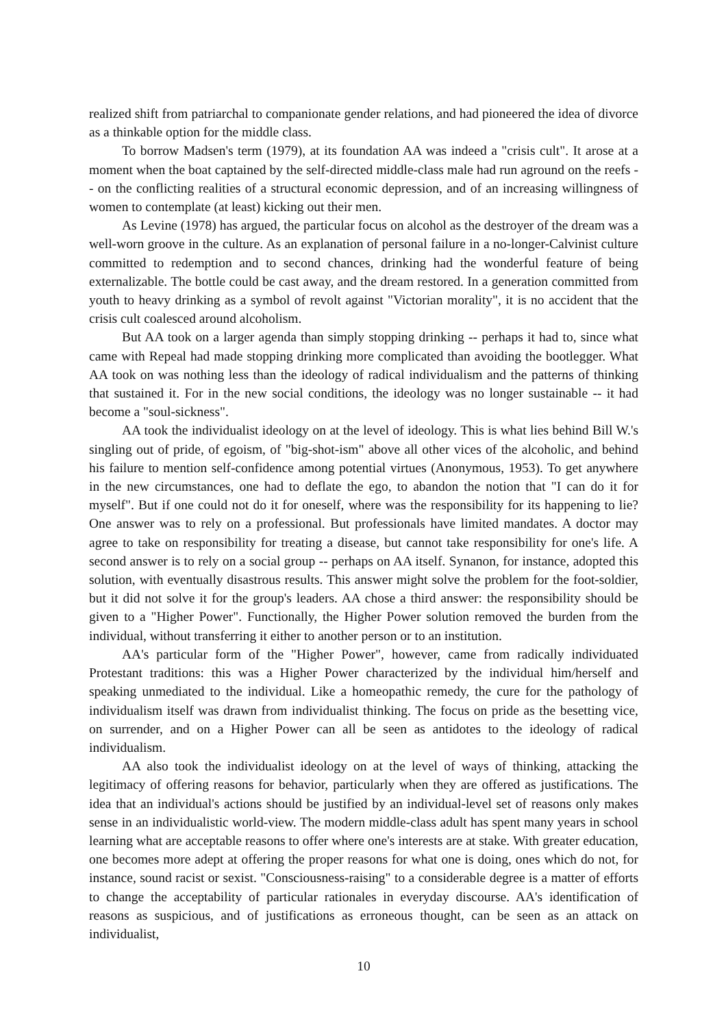realized shift from patriarchal to companionate gender relations, and had pioneered the idea of divorce as a thinkable option for the middle class.
To borrow Madsen's term (1979), at its foundation AA was indeed a "crisis cult". It arose at a moment when the boat captained by the self-directed middle-class male had run aground on the reefs -- on the conflicting realities of a structural economic depression, and of an increasing willingness of women to contemplate (at least) kicking out their men.
As Levine (1978) has argued, the particular focus on alcohol as the destroyer of the dream was a well-worn groove in the culture. As an explanation of personal failure in a no-longer-Calvinist culture committed to redemption and to second chances, drinking had the wonderful feature of being externalizable. The bottle could be cast away, and the dream restored. In a generation committed from youth to heavy drinking as a symbol of revolt against "Victorian morality", it is no accident that the crisis cult coalesced around alcoholism.
But AA took on a larger agenda than simply stopping drinking -- perhaps it had to, since what came with Repeal had made stopping drinking more complicated than avoiding the bootlegger. What AA took on was nothing less than the ideology of radical individualism and the patterns of thinking that sustained it. For in the new social conditions, the ideology was no longer sustainable -- it had become a "soul-sickness".
AA took the individualist ideology on at the level of ideology. This is what lies behind Bill W.'s singling out of pride, of egoism, of "big-shot-ism" above all other vices of the alcoholic, and behind his failure to mention self-confidence among potential virtues (Anonymous, 1953). To get anywhere in the new circumstances, one had to deflate the ego, to abandon the notion that "I can do it for myself". But if one could not do it for oneself, where was the responsibility for its happening to lie? One answer was to rely on a professional. But professionals have limited mandates. A doctor may agree to take on responsibility for treating a disease, but cannot take responsibility for one's life. A second answer is to rely on a social group -- perhaps on AA itself. Synanon, for instance, adopted this solution, with eventually disastrous results. This answer might solve the problem for the foot-soldier, but it did not solve it for the group's leaders. AA chose a third answer: the responsibility should be given to a "Higher Power". Functionally, the Higher Power solution removed the burden from the individual, without transferring it either to another person or to an institution.
AA's particular form of the "Higher Power", however, came from radically individuated Protestant traditions: this was a Higher Power characterized by the individual him/herself and speaking unmediated to the individual. Like a homeopathic remedy, the cure for the pathology of individualism itself was drawn from individualist thinking. The focus on pride as the besetting vice, on surrender, and on a Higher Power can all be seen as antidotes to the ideology of radical individualism.
AA also took the individualist ideology on at the level of ways of thinking, attacking the legitimacy of offering reasons for behavior, particularly when they are offered as justifications. The idea that an individual's actions should be justified by an individual-level set of reasons only makes sense in an individualistic world-view. The modern middle-class adult has spent many years in school learning what are acceptable reasons to offer where one's interests are at stake. With greater education, one becomes more adept at offering the proper reasons for what one is doing, ones which do not, for instance, sound racist or sexist. "Consciousness-raising" to a considerable degree is a matter of efforts to change the acceptability of particular rationales in everyday discourse. AA's identification of reasons as suspicious, and of justifications as erroneous thought, can be seen as an attack on individualist,
10